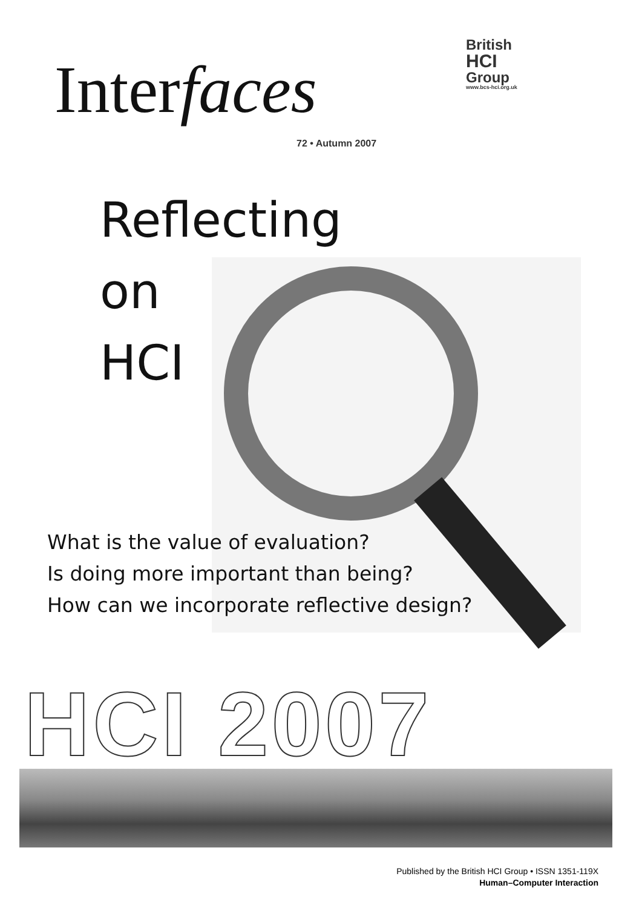Interfaces
72 • Autumn 2007
British
HCI
Group
www.bcs-hci.org.uk
Reflecting
on
HCI
What is the value of evaluation?
Is doing more important than being?
How can we incorporate reflective design?
HCI 2007
Published by the British HCI Group • ISSN 1351-119X
Human–Computer Interaction